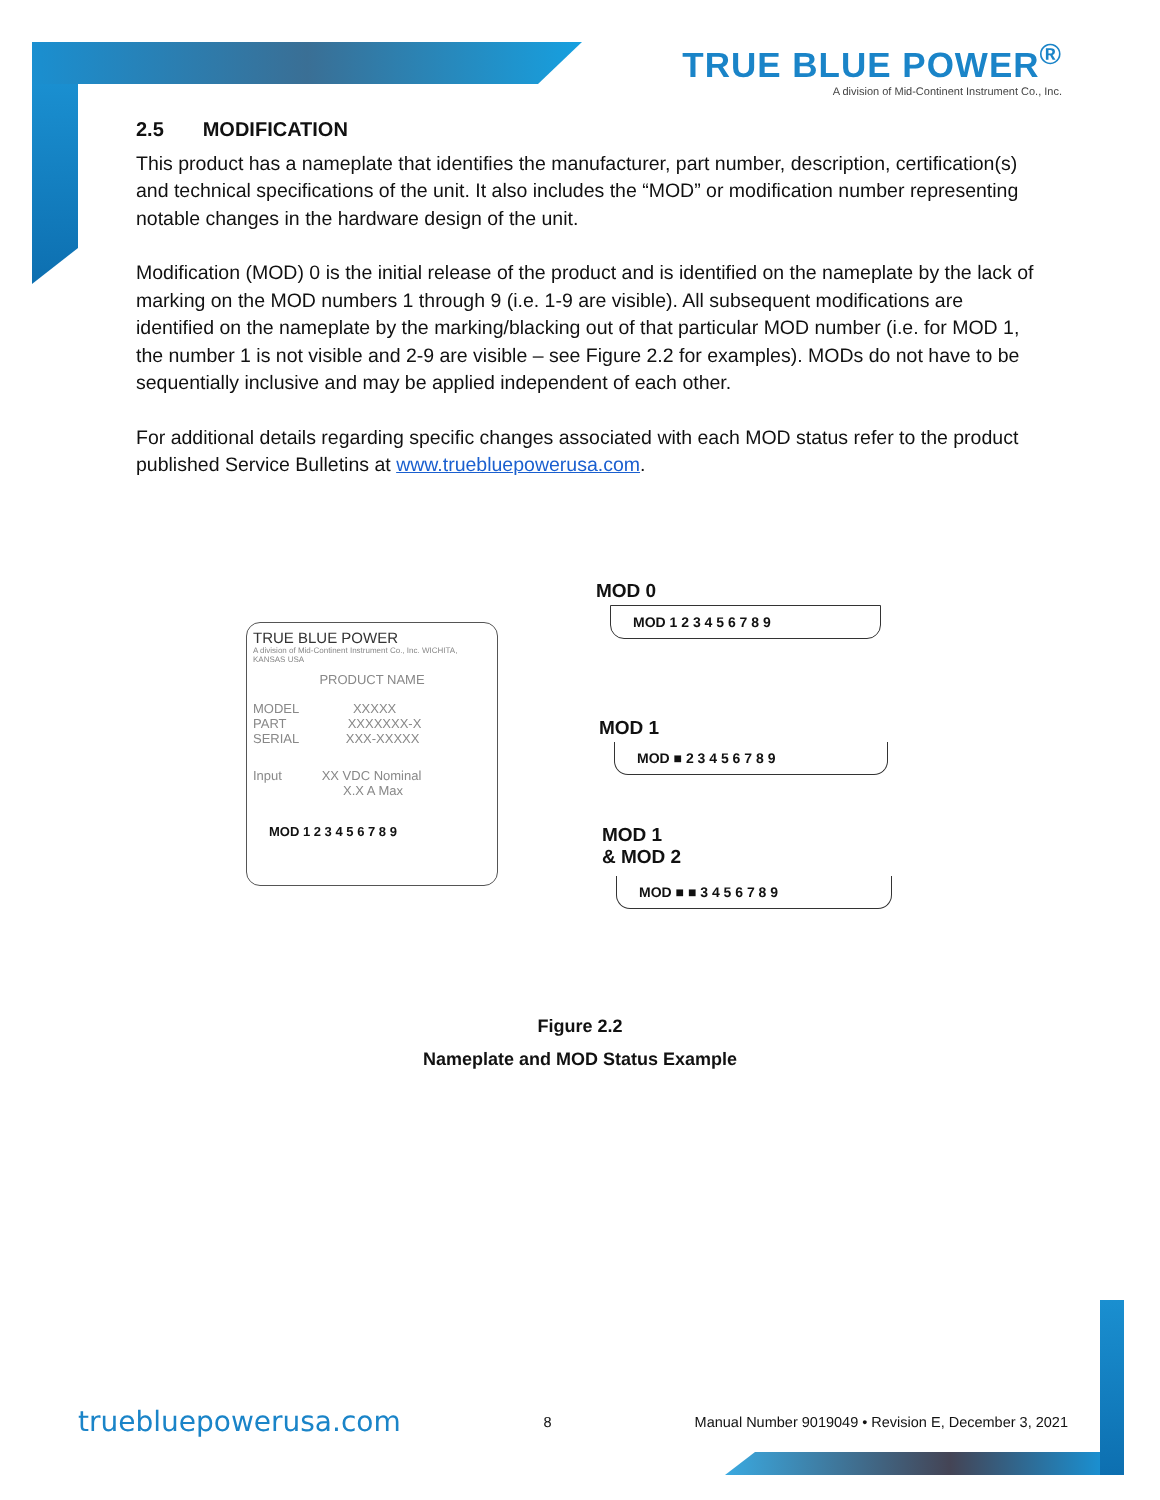TRUE BLUE POWER<sup>®</sup>
A division of Mid-Continent Instrument Co., Inc.
2.5 MODIFICATION
This product has a nameplate that identifies the manufacturer, part number, description, certification(s) and technical specifications of the unit. It also includes the “MOD” or modification number representing notable changes in the hardware design of the unit.
Modification (MOD) 0 is the initial release of the product and is identified on the nameplate by the lack of marking on the MOD numbers 1 through 9 (i.e. 1-9 are visible). All subsequent modifications are identified on the nameplate by the marking/blacking out of that particular MOD number (i.e. for MOD 1, the number 1 is not visible and 2-9 are visible – see Figure 2.2 for examples). MODs do not have to be sequentially inclusive and may be applied independent of each other.
For additional details regarding specific changes associated with each MOD status refer to the product published Service Bulletins at www.truebluepowerusa.com.
TRUE BLUE POWER
A division of Mid-Continent Instrument Co., Inc. WICHITA, KANSAS USA
PRODUCT NAME
MODEL XXXXX
PART XXXXXXX-X
SERIAL XXX-XXXXX
Input XX VDC Nominal
X.X A Max
MOD 1 2 3 4 5 6 7 8 9
MOD 0
MOD 1 2 3 4 5 6 7 8 9
MOD 1
MOD ■ 2 3 4 5 6 7 8 9
MOD 1
& MOD 2
MOD ■ ■ 3 4 5 6 7 8 9
Figure 2.2
Nameplate and MOD Status Example
truebluepowerusa.com 8 Manual Number 9019049 • Revision E, December 3, 2021